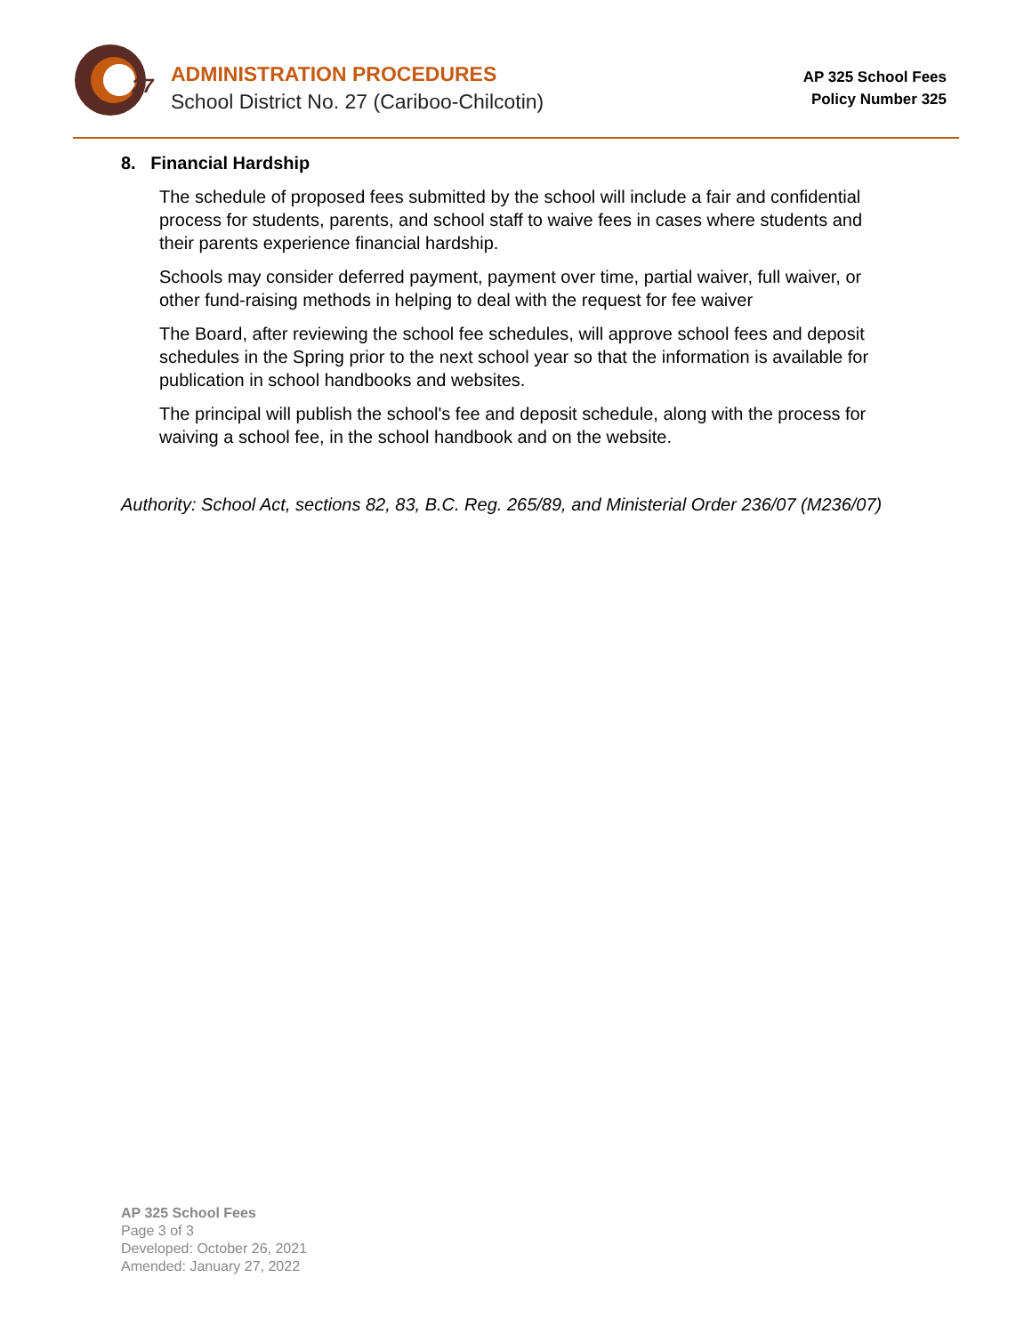27
ADMINISTRATION PROCEDURES
School District No. 27 (Cariboo-Chilcotin)
AP 325 School Fees
Policy Number 325
8. Financial Hardship
The schedule of proposed fees submitted by the school will include a fair and confidential process for students, parents, and school staff to waive fees in cases where students and their parents experience financial hardship.
Schools may consider deferred payment, payment over time, partial waiver, full waiver, or other fund-raising methods in helping to deal with the request for fee waiver
The Board, after reviewing the school fee schedules, will approve school fees and deposit schedules in the Spring prior to the next school year so that the information is available for publication in school handbooks and websites.
The principal will publish the school's fee and deposit schedule, along with the process for waiving a school fee, in the school handbook and on the website.
Authority: School Act, sections 82, 83, B.C. Reg. 265/89, and Ministerial Order 236/07 (M236/07)
AP 325 School Fees
Page 3 of 3
Developed: October 26, 2021
Amended: January 27, 2022